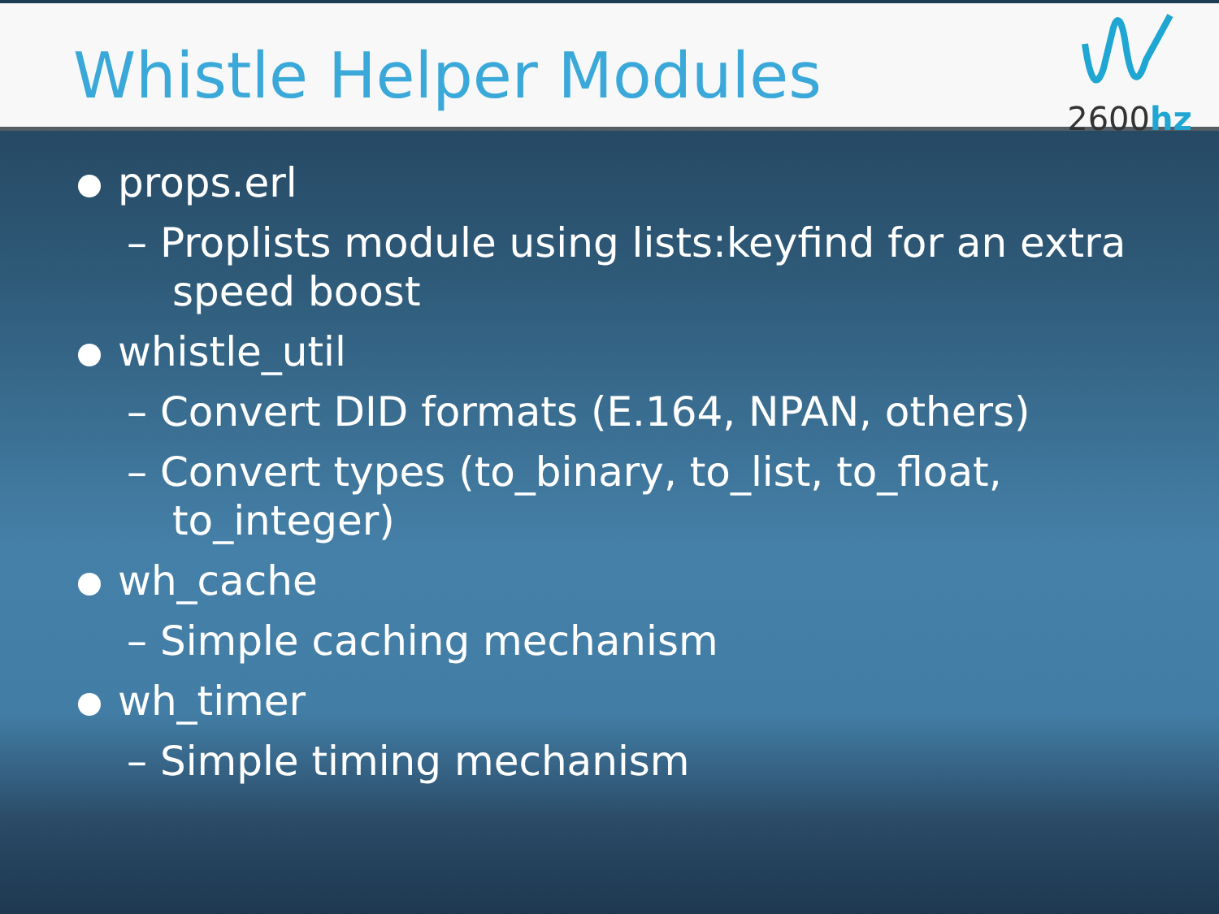Whistle Helper Modules
2600hz
props.erl
– Proplists module using lists:keyfind for an extra speed boost
whistle_util
– Convert DID formats (E.164, NPAN, others)
– Convert types (to_binary, to_list, to_float, to_integer)
wh_cache
– Simple caching mechanism
wh_timer
– Simple timing mechanism